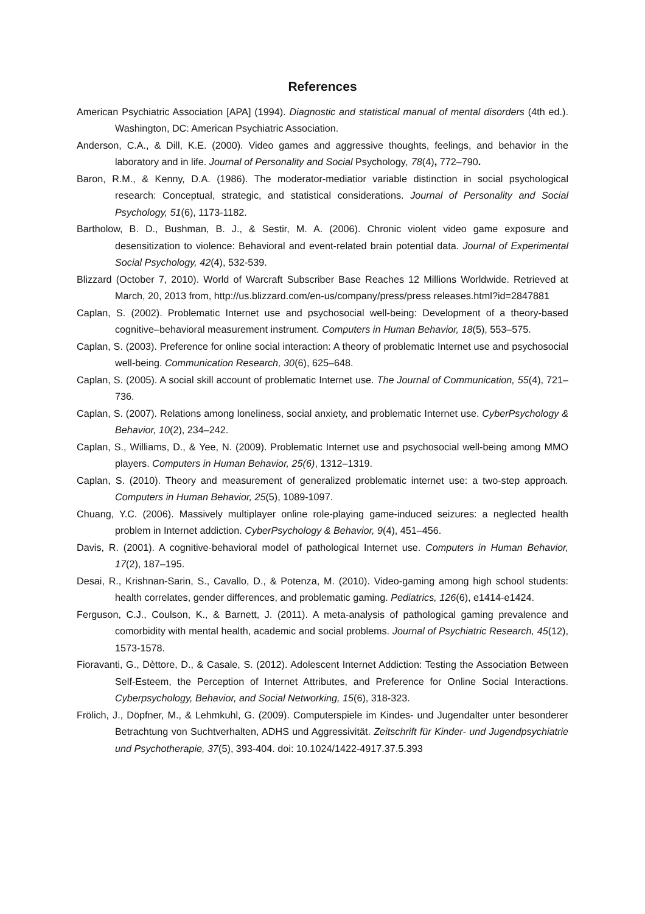References
American Psychiatric Association [APA] (1994). Diagnostic and statistical manual of mental disorders (4th ed.). Washington, DC: American Psychiatric Association.
Anderson, C.A., & Dill, K.E. (2000). Video games and aggressive thoughts, feelings, and behavior in the laboratory and in life. Journal of Personality and Social Psychology, 78(4), 772–790.
Baron, R.M., & Kenny, D.A. (1986). The moderator-mediatior variable distinction in social psychological research: Conceptual, strategic, and statistical considerations. Journal of Personality and Social Psychology, 51(6), 1173-1182.
Bartholow, B. D., Bushman, B. J., & Sestir, M. A. (2006). Chronic violent video game exposure and desensitization to violence: Behavioral and event-related brain potential data. Journal of Experimental Social Psychology, 42(4), 532-539.
Blizzard (October 7, 2010). World of Warcraft Subscriber Base Reaches 12 Millions Worldwide. Retrieved at March, 20, 2013 from, http://us.blizzard.com/en-us/company/press/press releases.html?id=2847881
Caplan, S. (2002). Problematic Internet use and psychosocial well-being: Development of a theory-based cognitive–behavioral measurement instrument. Computers in Human Behavior, 18(5), 553–575.
Caplan, S. (2003). Preference for online social interaction: A theory of problematic Internet use and psychosocial well-being. Communication Research, 30(6), 625–648.
Caplan, S. (2005). A social skill account of problematic Internet use. The Journal of Communication, 55(4), 721–736.
Caplan, S. (2007). Relations among loneliness, social anxiety, and problematic Internet use. CyberPsychology & Behavior, 10(2), 234–242.
Caplan, S., Williams, D., & Yee, N. (2009). Problematic Internet use and psychosocial well-being among MMO players. Computers in Human Behavior, 25(6), 1312–1319.
Caplan, S. (2010). Theory and measurement of generalized problematic internet use: a two-step approach. Computers in Human Behavior, 25(5), 1089-1097.
Chuang, Y.C. (2006). Massively multiplayer online role-playing game-induced seizures: a neglected health problem in Internet addiction. CyberPsychology & Behavior, 9(4), 451–456.
Davis, R. (2001). A cognitive-behavioral model of pathological Internet use. Computers in Human Behavior, 17(2), 187–195.
Desai, R., Krishnan-Sarin, S., Cavallo, D., & Potenza, M. (2010). Video-gaming among high school students: health correlates, gender differences, and problematic gaming. Pediatrics, 126(6), e1414-e1424.
Ferguson, C.J., Coulson, K., & Barnett, J. (2011). A meta-analysis of pathological gaming prevalence and comorbidity with mental health, academic and social problems. Journal of Psychiatric Research, 45(12), 1573-1578.
Fioravanti, G., Dèttore, D., & Casale, S. (2012). Adolescent Internet Addiction: Testing the Association Between Self-Esteem, the Perception of Internet Attributes, and Preference for Online Social Interactions. Cyberpsychology, Behavior, and Social Networking, 15(6), 318-323.
Frölich, J., Döpfner, M., & Lehmkuhl, G. (2009). Computerspiele im Kindes- und Jugendalter unter besonderer Betrachtung von Suchtverhalten, ADHS und Aggressivität. Zeitschrift für Kinder- und Jugendpsychiatrie und Psychotherapie, 37(5), 393-404. doi: 10.1024/1422-4917.37.5.393